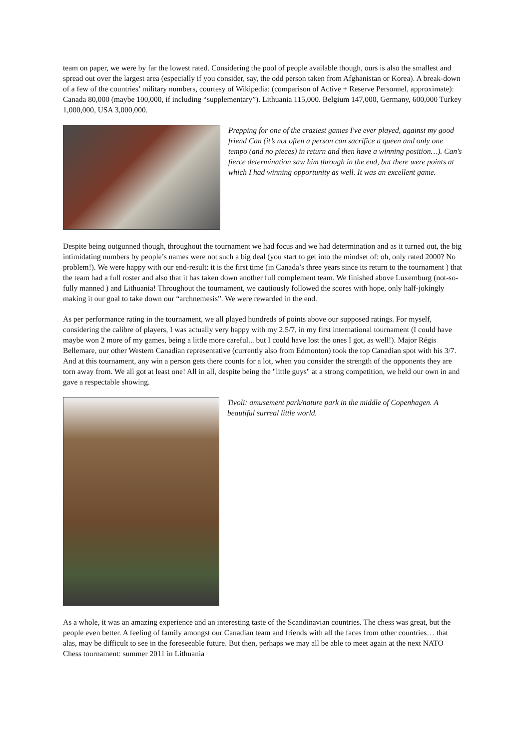team on paper, we were by far the lowest rated. Considering the pool of people available though, ours is also the smallest and spread out over the largest area (especially if you consider, say, the odd person taken from Afghanistan or Korea). A break-down of a few of the countries’ military numbers, courtesy of Wikipedia: (comparison of Active + Reserve Personnel, approximate): Canada 80,000 (maybe 100,000, if including “supplementary”). Lithuania 115,000. Belgium 147,000, Germany, 600,000 Turkey 1,000,000, USA 3,000,000.
Prepping for one of the craziest games I've ever played, against my good friend Can (it’s not often a person can sacrifice a queen and only one tempo (and no pieces) in return and then have a winning position…). Can's fierce determination saw him through in the end, but there were points at which I had winning opportunity as well. It was an excellent game.
Despite being outgunned though, throughout the tournament we had focus and we had determination and as it turned out, the big intimidating numbers by people’s names were not such a big deal (you start to get into the mindset of: oh, only rated 2000? No problem!). We were happy with our end-result: it is the first time (in Canada’s three years since its return to the tournament ) that the team had a full roster and also that it has taken down another full complement team. We finished above Luxemburg (not-so-fully manned ) and Lithuania! Throughout the tournament, we cautiously followed the scores with hope, only half-jokingly making it our goal to take down our “archnemesis”. We were rewarded in the end.
As per performance rating in the tournament, we all played hundreds of points above our supposed ratings. For myself, considering the calibre of players, I was actually very happy with my 2.5/7, in my first international tournament (I could have maybe won 2 more of my games, being a little more careful... but I could have lost the ones I got, as well!). Major Régis Bellemare, our other Western Canadian representative (currently also from Edmonton) took the top Canadian spot with his 3/7. And at this tournament, any win a person gets there counts for a lot, when you consider the strength of the opponents they are torn away from. We all got at least one! All in all, despite being the "little guys" at a strong competition, we held our own in and gave a respectable showing.
Tivoli: amusement park/nature park in the middle of Copenhagen. A beautiful surreal little world.
As a whole, it was an amazing experience and an interesting taste of the Scandinavian countries. The chess was great, but the people even better. A feeling of family amongst our Canadian team and friends with all the faces from other countries… that alas, may be difficult to see in the foreseeable future. But then, perhaps we may all be able to meet again at the next NATO Chess tournament: summer 2011 in Lithuania